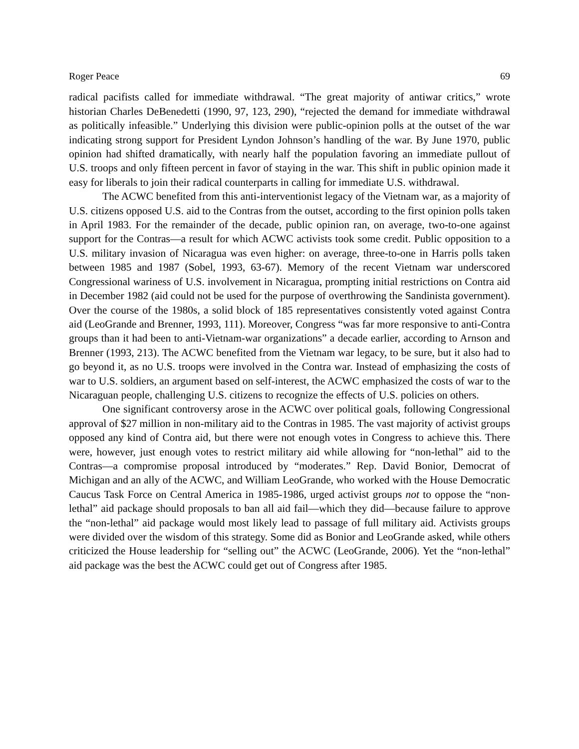Roger Peace 69
radical pacifists called for immediate withdrawal. “The great majority of antiwar critics,” wrote historian Charles DeBenedetti (1990, 97, 123, 290), “rejected the demand for immediate withdrawal as politically infeasible.” Underlying this division were public-opinion polls at the outset of the war indicating strong support for President Lyndon Johnson’s handling of the war. By June 1970, public opinion had shifted dramatically, with nearly half the population favoring an immediate pullout of U.S. troops and only fifteen percent in favor of staying in the war. This shift in public opinion made it easy for liberals to join their radical counterparts in calling for immediate U.S. withdrawal.
The ACWC benefited from this anti-interventionist legacy of the Vietnam war, as a majority of U.S. citizens opposed U.S. aid to the Contras from the outset, according to the first opinion polls taken in April 1983. For the remainder of the decade, public opinion ran, on average, two-to-one against support for the Contras—a result for which ACWC activists took some credit. Public opposition to a U.S. military invasion of Nicaragua was even higher: on average, three-to-one in Harris polls taken between 1985 and 1987 (Sobel, 1993, 63-67). Memory of the recent Vietnam war underscored Congressional wariness of U.S. involvement in Nicaragua, prompting initial restrictions on Contra aid in December 1982 (aid could not be used for the purpose of overthrowing the Sandinista government). Over the course of the 1980s, a solid block of 185 representatives consistently voted against Contra aid (LeoGrande and Brenner, 1993, 111). Moreover, Congress “was far more responsive to anti-Contra groups than it had been to anti-Vietnam-war organizations” a decade earlier, according to Arnson and Brenner (1993, 213). The ACWC benefited from the Vietnam war legacy, to be sure, but it also had to go beyond it, as no U.S. troops were involved in the Contra war. Instead of emphasizing the costs of war to U.S. soldiers, an argument based on self-interest, the ACWC emphasized the costs of war to the Nicaraguan people, challenging U.S. citizens to recognize the effects of U.S. policies on others.
One significant controversy arose in the ACWC over political goals, following Congressional approval of $27 million in non-military aid to the Contras in 1985. The vast majority of activist groups opposed any kind of Contra aid, but there were not enough votes in Congress to achieve this. There were, however, just enough votes to restrict military aid while allowing for “non-lethal” aid to the Contras—a compromise proposal introduced by “moderates.” Rep. David Bonior, Democrat of Michigan and an ally of the ACWC, and William LeoGrande, who worked with the House Democratic Caucus Task Force on Central America in 1985-1986, urged activist groups not to oppose the “non-lethal” aid package should proposals to ban all aid fail—which they did—because failure to approve the “non-lethal” aid package would most likely lead to passage of full military aid. Activists groups were divided over the wisdom of this strategy. Some did as Bonior and LeoGrande asked, while others criticized the House leadership for “selling out” the ACWC (LeoGrande, 2006). Yet the “non-lethal” aid package was the best the ACWC could get out of Congress after 1985.